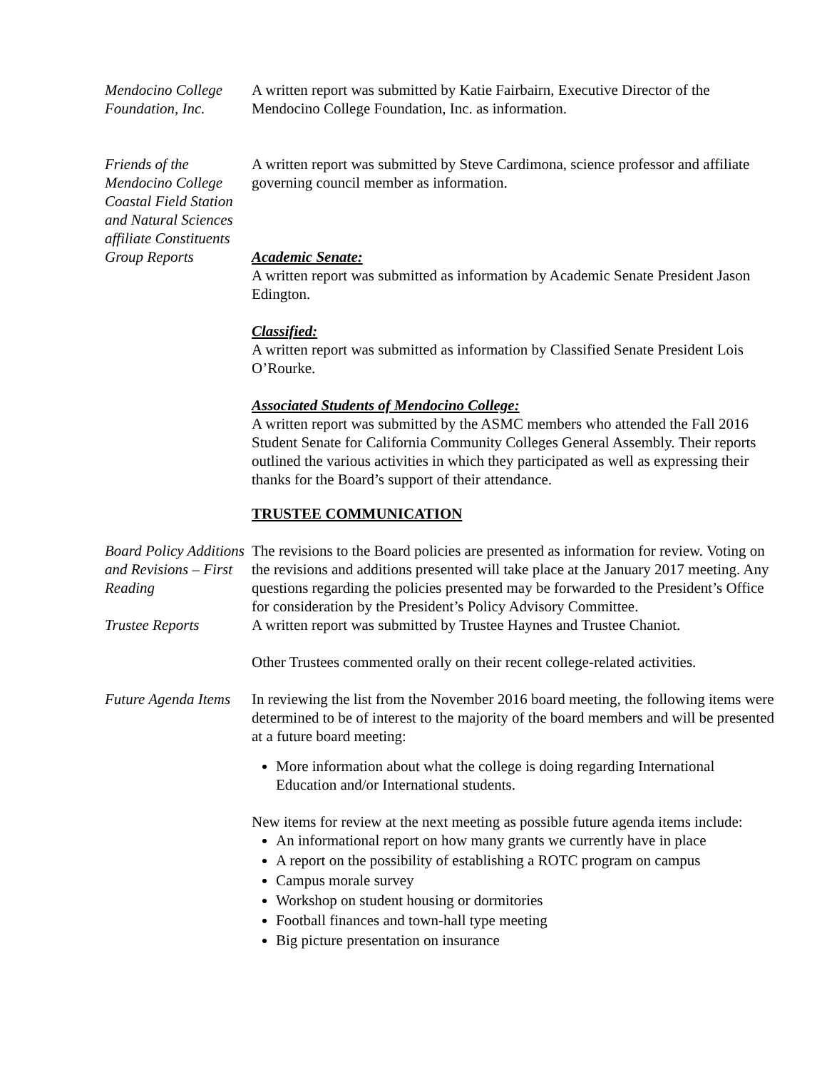Mendocino College Foundation, Inc.
A written report was submitted by Katie Fairbairn, Executive Director of the Mendocino College Foundation, Inc. as information.
Friends of the Mendocino College Coastal Field Station and Natural Sciences affiliate Constituents Group Reports
A written report was submitted by Steve Cardimona, science professor and affiliate governing council member as information.
Academic Senate:
A written report was submitted as information by Academic Senate President Jason Edington.
Classified:
A written report was submitted as information by Classified Senate President Lois O’Rourke.
Associated Students of Mendocino College:
A written report was submitted by the ASMC members who attended the Fall 2016 Student Senate for California Community Colleges General Assembly. Their reports outlined the various activities in which they participated as well as expressing their thanks for the Board’s support of their attendance.
TRUSTEE COMMUNICATION
Board Policy Additions and Revisions – First Reading
The revisions to the Board policies are presented as information for review. Voting on the revisions and additions presented will take place at the January 2017 meeting. Any questions regarding the policies presented may be forwarded to the President’s Office for consideration by the President’s Policy Advisory Committee.
Trustee Reports A written report was submitted by Trustee Haynes and Trustee Chaniot.
Other Trustees commented orally on their recent college-related activities.
Future Agenda Items
In reviewing the list from the November 2016 board meeting, the following items were determined to be of interest to the majority of the board members and will be presented at a future board meeting:
More information about what the college is doing regarding International Education and/or International students.
New items for review at the next meeting as possible future agenda items include:
An informational report on how many grants we currently have in place
A report on the possibility of establishing a ROTC program on campus
Campus morale survey
Workshop on student housing or dormitories
Football finances and town-hall type meeting
Big picture presentation on insurance